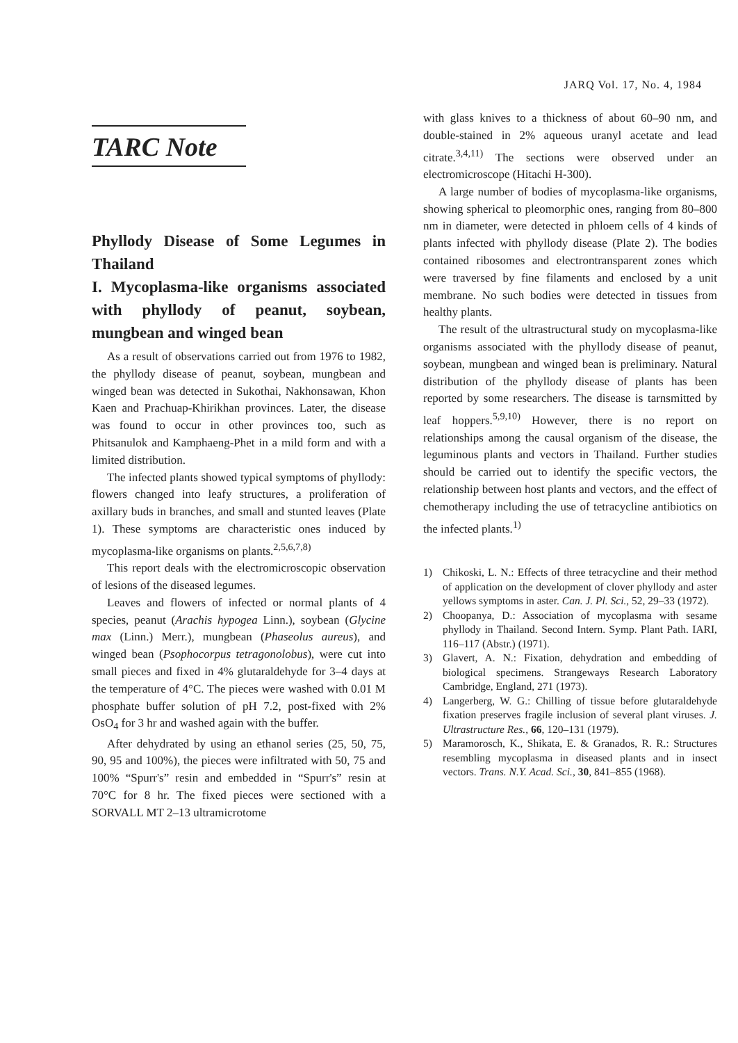JARQ Vol. 17, No. 4, 1984
TARC Note
Phyllody Disease of Some Legumes in Thailand
I. Mycoplasma-like organisms associated with phyllody of peanut, soybean, mungbean and winged bean
As a result of observations carried out from 1976 to 1982, the phyllody disease of peanut, soybean, mungbean and winged bean was detected in Sukothai, Nakhonsawan, Khon Kaen and Prachuap-Khirikhan provinces. Later, the disease was found to occur in other provinces too, such as Phitsanulok and Kamphaeng-Phet in a mild form and with a limited distribution.
The infected plants showed typical symptoms of phyllody: flowers changed into leafy structures, a proliferation of axillary buds in branches, and small and stunted leaves (Plate 1). These symptoms are characteristic ones induced by mycoplasma-like organisms on plants.<sup>2,5,6,7,8)</sup>
This report deals with the electromicroscopic observation of lesions of the diseased legumes.
Leaves and flowers of infected or normal plants of 4 species, peanut (Arachis hypogea Linn.), soybean (Glycine max (Linn.) Merr.), mungbean (Phaseolus aureus), and winged bean (Psophocorpus tetragonolobus), were cut into small pieces and fixed in 4% glutaraldehyde for 3–4 days at the temperature of 4°C. The pieces were washed with 0.01 M phosphate buffer solution of pH 7.2, post-fixed with 2% OsO<sub>4</sub> for 3 hr and washed again with the buffer.
After dehydrated by using an ethanol series (25, 50, 75, 90, 95 and 100%), the pieces were infiltrated with 50, 75 and 100% “Spurr's” resin and embedded in “Spurr's” resin at 70°C for 8 hr. The fixed pieces were sectioned with a SORVALL MT 2–13 ultramicrotome
with glass knives to a thickness of about 60–90 nm, and double-stained in 2% aqueous uranyl acetate and lead citrate.<sup>3,4,11)</sup> The sections were observed under an electromicroscope (Hitachi H-300).
A large number of bodies of mycoplasma-like organisms, showing spherical to pleomorphic ones, ranging from 80–800 nm in diameter, were detected in phloem cells of 4 kinds of plants infected with phyllody disease (Plate 2). The bodies contained ribosomes and electrontransparent zones which were traversed by fine filaments and enclosed by a unit membrane. No such bodies were detected in tissues from healthy plants.
The result of the ultrastructural study on mycoplasma-like organisms associated with the phyllody disease of peanut, soybean, mungbean and winged bean is preliminary. Natural distribution of the phyllody disease of plants has been reported by some researchers. The disease is tarnsmitted by leaf hoppers.<sup>5,9,10)</sup> However, there is no report on relationships among the causal organism of the disease, the leguminous plants and vectors in Thailand. Further studies should be carried out to identify the specific vectors, the relationship between host plants and vectors, and the effect of chemotherapy including the use of tetracycline antibiotics on the infected plants.<sup>1)</sup>
1) Chikoski, L. N.: Effects of three tetracycline and their method of application on the development of clover phyllody and aster yellows symptoms in aster. Can. J. Pl. Sci., 52, 29–33 (1972).
2) Choopanya, D.: Association of mycoplasma with sesame phyllody in Thailand. Second Intern. Symp. Plant Path. IARI, 116–117 (Abstr.) (1971).
3) Glavert, A. N.: Fixation, dehydration and embedding of biological specimens. Strangeways Research Laboratory Cambridge, England, 271 (1973).
4) Langerberg, W. G.: Chilling of tissue before glutaraldehyde fixation preserves fragile inclusion of several plant viruses. J. Ultrastructure Res., 66, 120–131 (1979).
5) Maramorosch, K., Shikata, E. & Granados, R. R.: Structures resembling mycoplasma in diseased plants and in insect vectors. Trans. N.Y. Acad. Sci., 30, 841–855 (1968).